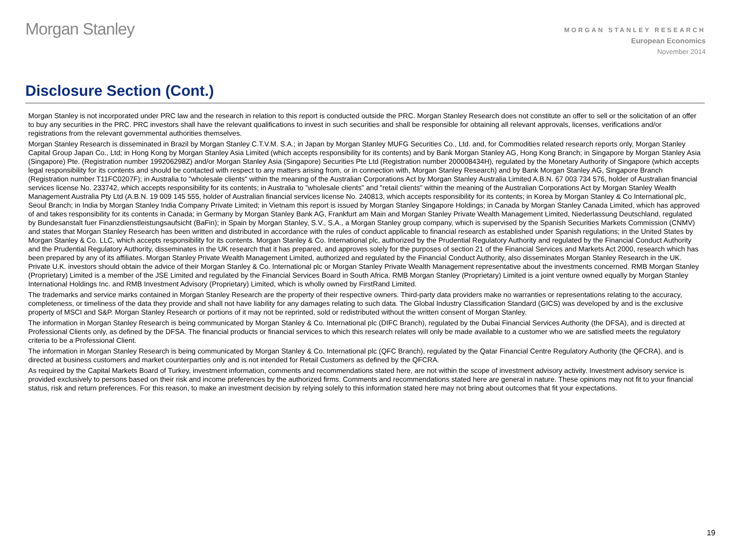Morgan Stanley
MORGAN STANLEY RESEARCH
European Economics
November 2014
Disclosure Section (Cont.)
Morgan Stanley is not incorporated under PRC law and the research in relation to this report is conducted outside the PRC. Morgan Stanley Research does not constitute an offer to sell or the solicitation of an offer to buy any securities in the PRC. PRC investors shall have the relevant qualifications to invest in such securities and shall be responsible for obtaining all relevant approvals, licenses, verifications and/or registrations from the relevant governmental authorities themselves.
Morgan Stanley Research is disseminated in Brazil by Morgan Stanley C.T.V.M. S.A.; in Japan by Morgan Stanley MUFG Securities Co., Ltd. and, for Commodities related research reports only, Morgan Stanley Capital Group Japan Co., Ltd; in Hong Kong by Morgan Stanley Asia Limited (which accepts responsibility for its contents) and by Bank Morgan Stanley AG, Hong Kong Branch; in Singapore by Morgan Stanley Asia (Singapore) Pte. (Registration number 199206298Z) and/or Morgan Stanley Asia (Singapore) Securities Pte Ltd (Registration number 200008434H), regulated by the Monetary Authority of Singapore (which accepts legal responsibility for its contents and should be contacted with respect to any matters arising from, or in connection with, Morgan Stanley Research) and by Bank Morgan Stanley AG, Singapore Branch (Registration number T11FC0207F); in Australia to "wholesale clients" within the meaning of the Australian Corporations Act by Morgan Stanley Australia Limited A.B.N. 67 003 734 576, holder of Australian financial services license No. 233742, which accepts responsibility for its contents; in Australia to "wholesale clients" and "retail clients" within the meaning of the Australian Corporations Act by Morgan Stanley Wealth Management Australia Pty Ltd (A.B.N. 19 009 145 555, holder of Australian financial services license No. 240813, which accepts responsibility for its contents; in Korea by Morgan Stanley & Co International plc, Seoul Branch; in India by Morgan Stanley India Company Private Limited; in Vietnam this report is issued by Morgan Stanley Singapore Holdings; in Canada by Morgan Stanley Canada Limited, which has approved of and takes responsibility for its contents in Canada; in Germany by Morgan Stanley Bank AG, Frankfurt am Main and Morgan Stanley Private Wealth Management Limited, Niederlassung Deutschland, regulated by Bundesanstalt fuer Finanzdienstleistungsaufsicht (BaFin); in Spain by Morgan Stanley, S.V., S.A., a Morgan Stanley group company, which is supervised by the Spanish Securities Markets Commission (CNMV) and states that Morgan Stanley Research has been written and distributed in accordance with the rules of conduct applicable to financial research as established under Spanish regulations; in the United States by Morgan Stanley & Co. LLC, which accepts responsibility for its contents. Morgan Stanley & Co. International plc, authorized by the Prudential Regulatory Authority and regulated by the Financial Conduct Authority and the Prudential Regulatory Authority, disseminates in the UK research that it has prepared, and approves solely for the purposes of section 21 of the Financial Services and Markets Act 2000, research which has been prepared by any of its affiliates. Morgan Stanley Private Wealth Management Limited, authorized and regulated by the Financial Conduct Authority, also disseminates Morgan Stanley Research in the UK. Private U.K. investors should obtain the advice of their Morgan Stanley & Co. International plc or Morgan Stanley Private Wealth Management representative about the investments concerned. RMB Morgan Stanley (Proprietary) Limited is a member of the JSE Limited and regulated by the Financial Services Board in South Africa. RMB Morgan Stanley (Proprietary) Limited is a joint venture owned equally by Morgan Stanley International Holdings Inc. and RMB Investment Advisory (Proprietary) Limited, which is wholly owned by FirstRand Limited.
The trademarks and service marks contained in Morgan Stanley Research are the property of their respective owners. Third-party data providers make no warranties or representations relating to the accuracy, completeness, or timeliness of the data they provide and shall not have liability for any damages relating to such data. The Global Industry Classification Standard (GICS) was developed by and is the exclusive property of MSCI and S&P. Morgan Stanley Research or portions of it may not be reprinted, sold or redistributed without the written consent of Morgan Stanley.
The information in Morgan Stanley Research is being communicated by Morgan Stanley & Co. International plc (DIFC Branch), regulated by the Dubai Financial Services Authority (the DFSA), and is directed at Professional Clients only, as defined by the DFSA. The financial products or financial services to which this research relates will only be made available to a customer who we are satisfied meets the regulatory criteria to be a Professional Client.
The information in Morgan Stanley Research is being communicated by Morgan Stanley & Co. International plc (QFC Branch), regulated by the Qatar Financial Centre Regulatory Authority (the QFCRA), and is directed at business customers and market counterparties only and is not intended for Retail Customers as defined by the QFCRA.
As required by the Capital Markets Board of Turkey, investment information, comments and recommendations stated here, are not within the scope of investment advisory activity. Investment advisory service is provided exclusively to persons based on their risk and income preferences by the authorized firms. Comments and recommendations stated here are general in nature. These opinions may not fit to your financial status, risk and return preferences. For this reason, to make an investment decision by relying solely to this information stated here may not bring about outcomes that fit your expectations.
19